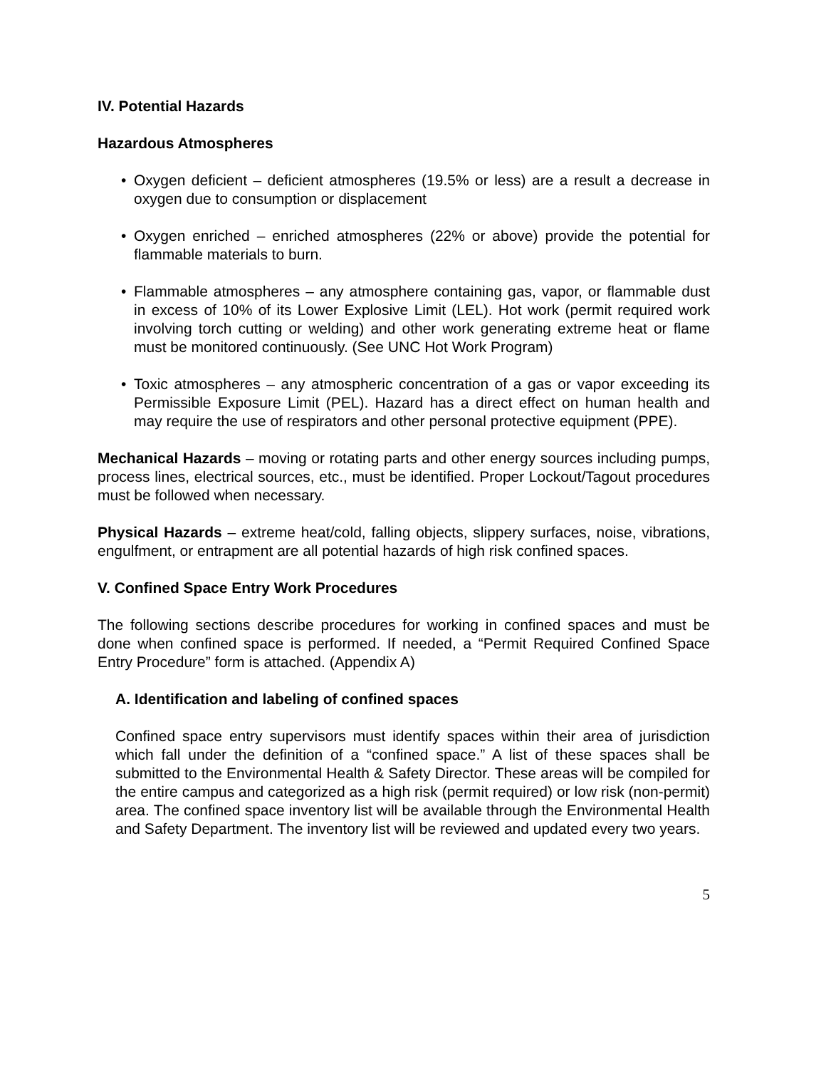IV. Potential Hazards
Hazardous Atmospheres
• Oxygen deficient – deficient atmospheres (19.5% or less) are a result a decrease in oxygen due to consumption or displacement
• Oxygen enriched – enriched atmospheres (22% or above) provide the potential for flammable materials to burn.
• Flammable atmospheres – any atmosphere containing gas, vapor, or flammable dust in excess of 10% of its Lower Explosive Limit (LEL). Hot work (permit required work involving torch cutting or welding) and other work generating extreme heat or flame must be monitored continuously. (See UNC Hot Work Program)
• Toxic atmospheres – any atmospheric concentration of a gas or vapor exceeding its Permissible Exposure Limit (PEL). Hazard has a direct effect on human health and may require the use of respirators and other personal protective equipment (PPE).
Mechanical Hazards – moving or rotating parts and other energy sources including pumps, process lines, electrical sources, etc., must be identified. Proper Lockout/Tagout procedures must be followed when necessary.
Physical Hazards – extreme heat/cold, falling objects, slippery surfaces, noise, vibrations, engulfment, or entrapment are all potential hazards of high risk confined spaces.
V. Confined Space Entry Work Procedures
The following sections describe procedures for working in confined spaces and must be done when confined space is performed. If needed, a “Permit Required Confined Space Entry Procedure” form is attached. (Appendix A)
A. Identification and labeling of confined spaces
Confined space entry supervisors must identify spaces within their area of jurisdiction which fall under the definition of a “confined space.” A list of these spaces shall be submitted to the Environmental Health & Safety Director. These areas will be compiled for the entire campus and categorized as a high risk (permit required) or low risk (non-permit) area. The confined space inventory list will be available through the Environmental Health and Safety Department. The inventory list will be reviewed and updated every two years.
5